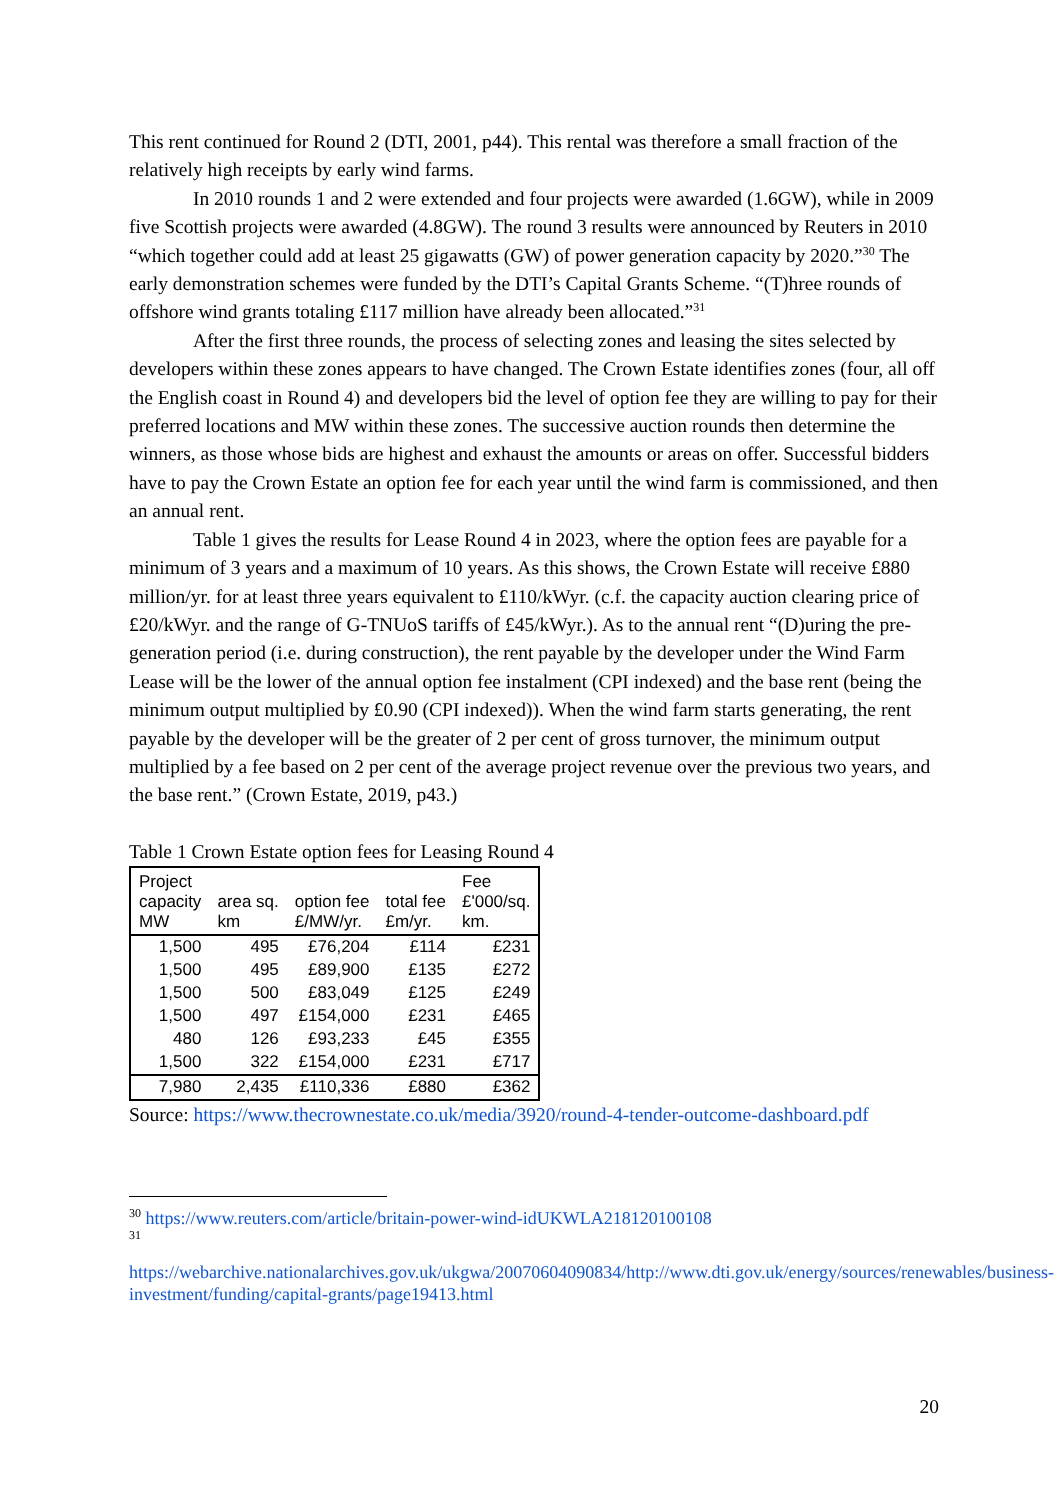This rent continued for Round 2 (DTI, 2001, p44). This rental was therefore a small fraction of the relatively high receipts by early wind farms.
In 2010 rounds 1 and 2 were extended and four projects were awarded (1.6GW), while in 2009 five Scottish projects were awarded (4.8GW). The round 3 results were announced by Reuters in 2010 “which together could add at least 25 gigawatts (GW) of power generation capacity by 2020.”<sup>30</sup> The early demonstration schemes were funded by the DTI’s Capital Grants Scheme. “(T)hree rounds of offshore wind grants totaling £117 million have already been allocated.”<sup>31</sup>
After the first three rounds, the process of selecting zones and leasing the sites selected by developers within these zones appears to have changed. The Crown Estate identifies zones (four, all off the English coast in Round 4) and developers bid the level of option fee they are willing to pay for their preferred locations and MW within these zones. The successive auction rounds then determine the winners, as those whose bids are highest and exhaust the amounts or areas on offer. Successful bidders have to pay the Crown Estate an option fee for each year until the wind farm is commissioned, and then an annual rent.
Table 1 gives the results for Lease Round 4 in 2023, where the option fees are payable for a minimum of 3 years and a maximum of 10 years. As this shows, the Crown Estate will receive £880 million/yr. for at least three years equivalent to £110/kWyr. (c.f. the capacity auction clearing price of £20/kWyr. and the range of G-TNUoS tariffs of £45/kWyr.). As to the annual rent “(D)uring the pre-generation period (i.e. during construction), the rent payable by the developer under the Wind Farm Lease will be the lower of the annual option fee instalment (CPI indexed) and the base rent (being the minimum output multiplied by £0.90 (CPI indexed)). When the wind farm starts generating, the rent payable by the developer will be the greater of 2 per cent of gross turnover, the minimum output multiplied by a fee based on 2 per cent of the average project revenue over the previous two years, and the base rent.” (Crown Estate, 2019, p43.)
Table 1 Crown Estate option fees for Leasing Round 4
| Project capacity MW | area sq. km | option fee £/MW/yr. | total fee £m/yr. | Fee £'000/sq. km. |
| --- | --- | --- | --- | --- |
| 1,500 | 495 | £76,204 | £114 | £231 |
| 1,500 | 495 | £89,900 | £135 | £272 |
| 1,500 | 500 | £83,049 | £125 | £249 |
| 1,500 | 497 | £154,000 | £231 | £465 |
| 480 | 126 | £93,233 | £45 | £355 |
| 1,500 | 322 | £154,000 | £231 | £717 |
| 7,980 | 2,435 | £110,336 | £880 | £362 |
Source: https://www.thecrownestate.co.uk/media/3920/round-4-tender-outcome-dashboard.pdf
<sup>30</sup> https://www.reuters.com/article/britain-power-wind-idUKWLA218120100108
<sup>31</sup>
https://webarchive.nationalarchives.gov.uk/ukgwa/20070604090834/http://www.dti.gov.uk/energy/sources/renewables/business-investment/funding/capital-grants/page19413.html
20